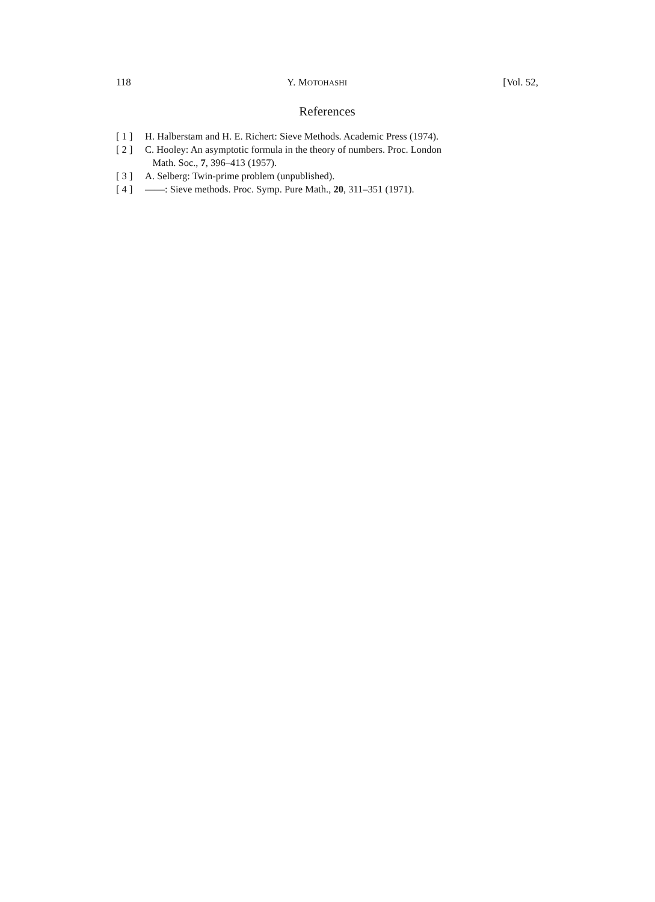118 Y. MOTOHASHI [Vol. 52,
References
[ 1 ] H. Halberstam and H. E. Richert: Sieve Methods. Academic Press (1974).
[ 2 ] C. Hooley: An asymptotic formula in the theory of numbers. Proc. London
Math. Soc., 7, 396–413 (1957).
[ 3 ] A. Selberg: Twin-prime problem (unpublished).
[ 4 ] ——: Sieve methods. Proc. Symp. Pure Math., 20, 311–351 (1971).